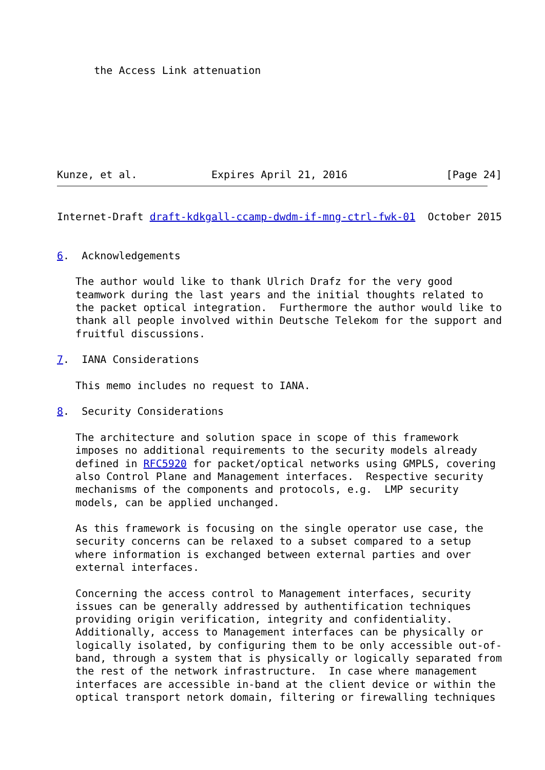the Access Link attenuation







Kunze, et al.            Expires April 21, 2016                [Page 24]
Internet-Draft draft-kdkgall-ccamp-dwdm-if-mng-ctrl-fwk-01  October 2015


6.  Acknowledgements

   The author would like to thank Ulrich Drafz for the very good
   teamwork during the last years and the initial thoughts related to
   the packet optical integration.  Furthermore the author would like to
   thank all people involved within Deutsche Telekom for the support and
   fruitful discussions.

7.  IANA Considerations

   This memo includes no request to IANA.

8.  Security Considerations

   The architecture and solution space in scope of this framework
   imposes no additional requirements to the security models already
   defined in RFC5920 for packet/optical networks using GMPLS, covering
   also Control Plane and Management interfaces.  Respective security
   mechanisms of the components and protocols, e.g.  LMP security
   models, can be applied unchanged.

   As this framework is focusing on the single operator use case, the
   security concerns can be relaxed to a subset compared to a setup
   where information is exchanged between external parties and over
   external interfaces.

   Concerning the access control to Management interfaces, security
   issues can be generally addressed by authentification techniques
   providing origin verification, integrity and confidentiality.
   Additionally, access to Management interfaces can be physically or
   logically isolated, by configuring them to be only accessible out-of-
   band, through a system that is physically or logically separated from
   the rest of the network infrastructure.  In case where management
   interfaces are accessible in-band at the client device or within the
   optical transport netork domain, filtering or firewalling techniques